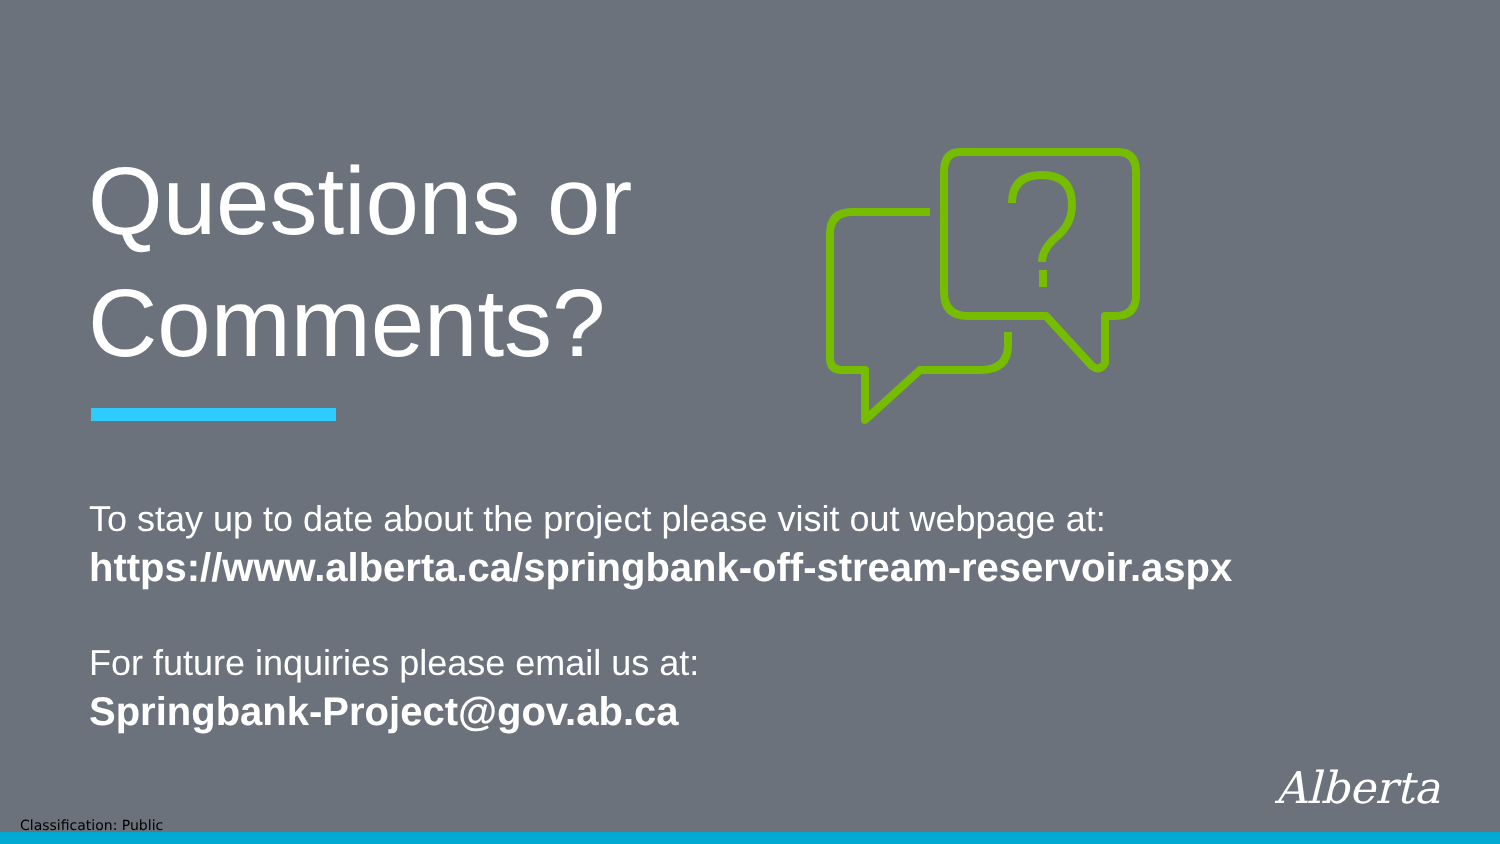Questions or
Comments?
To stay up to date about the project please visit out webpage at:
https://www.alberta.ca/springbank-off-stream-reservoir.aspx
For future inquiries please email us at:
Springbank-Project@gov.ab.ca
Alberta
Classification: Public